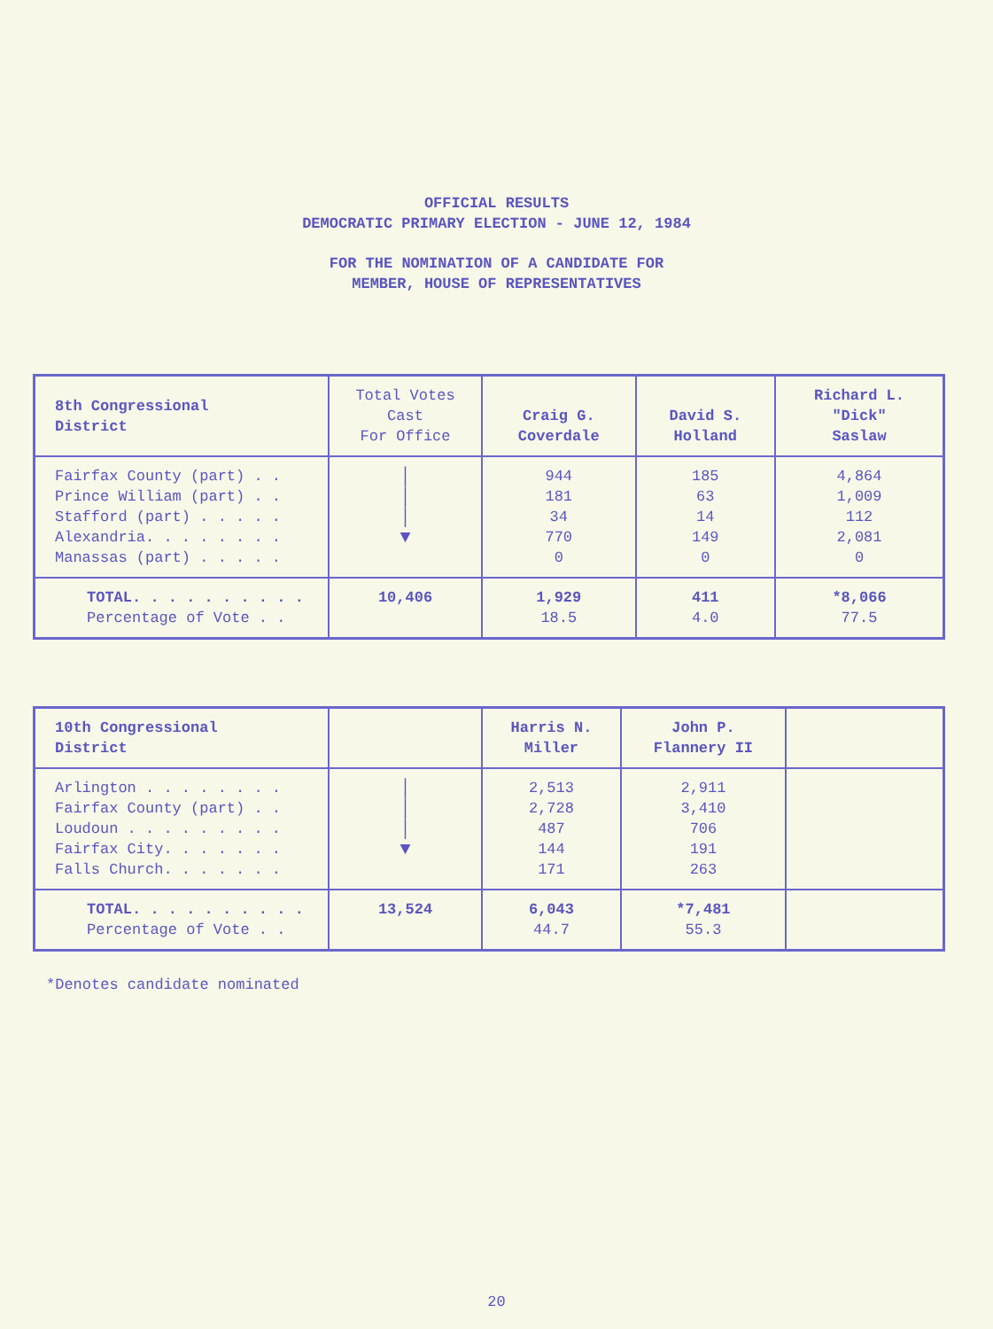OFFICIAL RESULTS
DEMOCRATIC PRIMARY ELECTION - JUNE 12, 1984
FOR THE NOMINATION OF A CANDIDATE FOR
MEMBER, HOUSE OF REPRESENTATIVES
| 8th Congressional District | Total Votes Cast For Office | Craig G. Coverdale | David S. Holland | Richard L. "Dick" Saslaw |
| Fairfax County (part) . . Prince William (part) . . Stafford (part) . . . . . Alexandria. . . . . . . . Manassas (part) . . . . . | │ │ │ ▼ | 944 181 34 770 0 | 185 63 14 149 0 | 4,864 1,009 112 2,081 0 |
| TOTAL. . . . . . . . . . Percentage of Vote . . | 10,406 | 1,929 18.5 | 411 4.0 | *8,066 77.5 |
| 10th Congressional District | | Harris N. Miller | John P. Flannery II | |
| Arlington . . . . . . . . Fairfax County (part) . . Loudoun . . . . . . . . . Fairfax City. . . . . . . Falls Church. . . . . . . | │ │ │ ▼ | 2,513 2,728 487 144 171 | 2,911 3,410 706 191 263 | |
| TOTAL. . . . . . . . . . Percentage of Vote . . | 13,524 | 6,043 44.7 | *7,481 55.3 | |
*Denotes candidate nominated
20